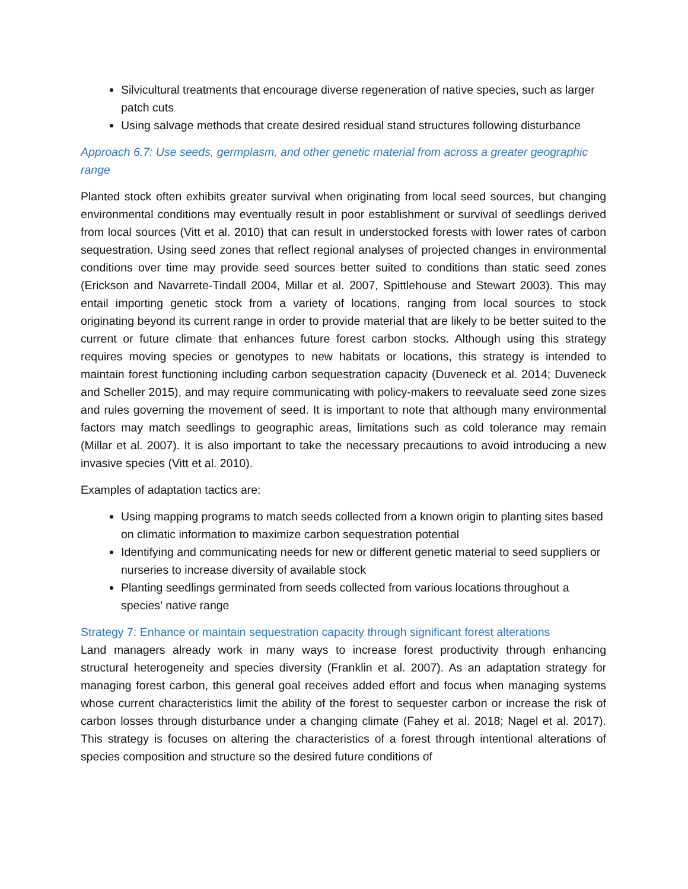Silvicultural treatments that encourage diverse regeneration of native species, such as larger patch cuts
Using salvage methods that create desired residual stand structures following disturbance
Approach 6.7: Use seeds, germplasm, and other genetic material from across a greater geographic range
Planted stock often exhibits greater survival when originating from local seed sources, but changing environmental conditions may eventually result in poor establishment or survival of seedlings derived from local sources (Vitt et al. 2010) that can result in understocked forests with lower rates of carbon sequestration. Using seed zones that reflect regional analyses of projected changes in environmental conditions over time may provide seed sources better suited to conditions than static seed zones (Erickson and Navarrete-Tindall 2004, Millar et al. 2007, Spittlehouse and Stewart 2003). This may entail importing genetic stock from a variety of locations, ranging from local sources to stock originating beyond its current range in order to provide material that are likely to be better suited to the current or future climate that enhances future forest carbon stocks. Although using this strategy requires moving species or genotypes to new habitats or locations, this strategy is intended to maintain forest functioning including carbon sequestration capacity (Duveneck et al. 2014; Duveneck and Scheller 2015), and may require communicating with policy-makers to reevaluate seed zone sizes and rules governing the movement of seed. It is important to note that although many environmental factors may match seedlings to geographic areas, limitations such as cold tolerance may remain (Millar et al. 2007). It is also important to take the necessary precautions to avoid introducing a new invasive species (Vitt et al. 2010).
Examples of adaptation tactics are:
Using mapping programs to match seeds collected from a known origin to planting sites based on climatic information to maximize carbon sequestration potential
Identifying and communicating needs for new or different genetic material to seed suppliers or nurseries to increase diversity of available stock
Planting seedlings germinated from seeds collected from various locations throughout a species’ native range
Strategy 7: Enhance or maintain sequestration capacity through significant forest alterations
Land managers already work in many ways to increase forest productivity through enhancing structural heterogeneity and species diversity (Franklin et al. 2007). As an adaptation strategy for managing forest carbon, this general goal receives added effort and focus when managing systems whose current characteristics limit the ability of the forest to sequester carbon or increase the risk of carbon losses through disturbance under a changing climate (Fahey et al. 2018; Nagel et al. 2017). This strategy is focuses on altering the characteristics of a forest through intentional alterations of species composition and structure so the desired future conditions of